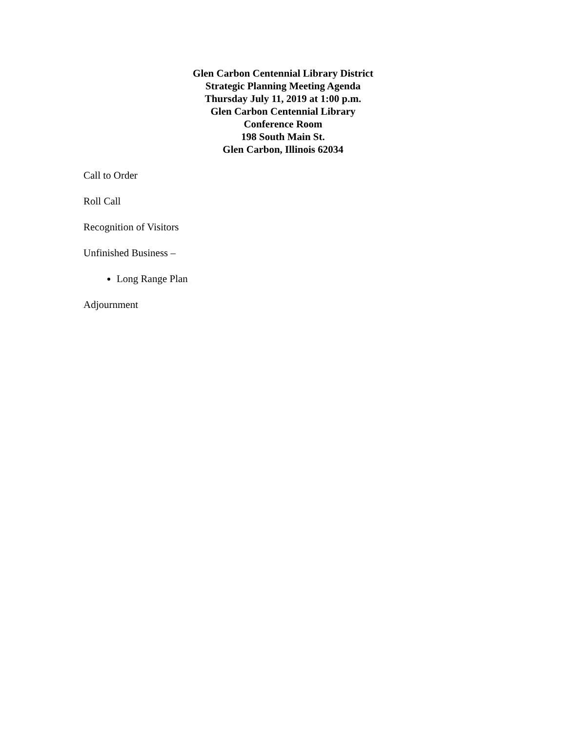Glen Carbon Centennial Library District
Strategic Planning Meeting Agenda
Thursday July 11, 2019 at 1:00 p.m.
Glen Carbon Centennial Library
Conference Room
198 South Main St.
Glen Carbon, Illinois 62034
Call to Order
Roll Call
Recognition of Visitors
Unfinished Business –
Long Range Plan
Adjournment